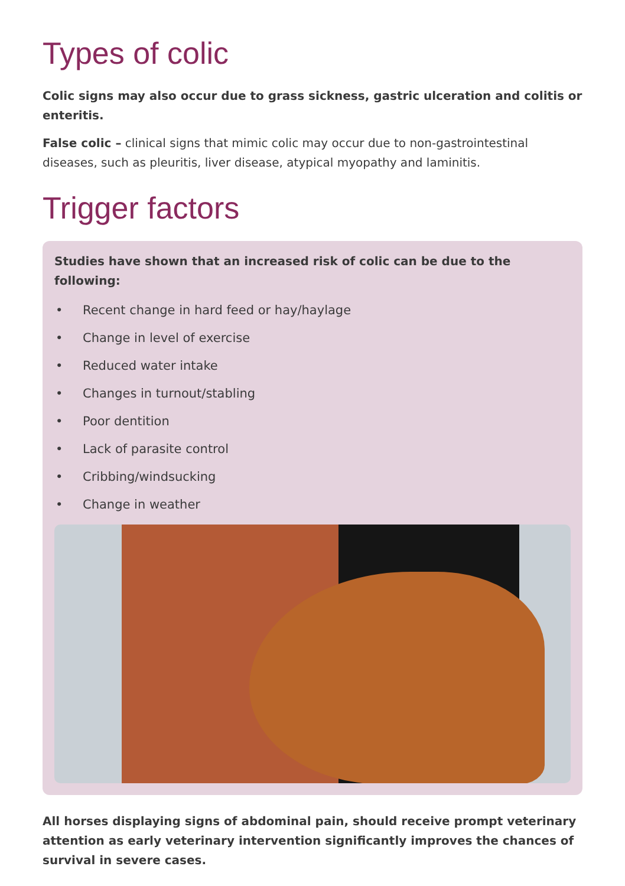Types of colic
Colic signs may also occur due to grass sickness, gastric ulceration and colitis or enteritis.
False colic – clinical signs that mimic colic may occur due to non-gastrointestinal diseases, such as pleuritis, liver disease, atypical myopathy and laminitis.
Trigger factors
Studies have shown that an increased risk of colic can be due to the following:
• Recent change in hard feed or hay/haylage
• Change in level of exercise
• Reduced water intake
• Changes in turnout/stabling
• Poor dentition
• Lack of parasite control
• Cribbing/windsucking
• Change in weather
All horses displaying signs of abdominal pain, should receive prompt veterinary attention as early veterinary intervention significantly improves the chances of survival in severe cases.